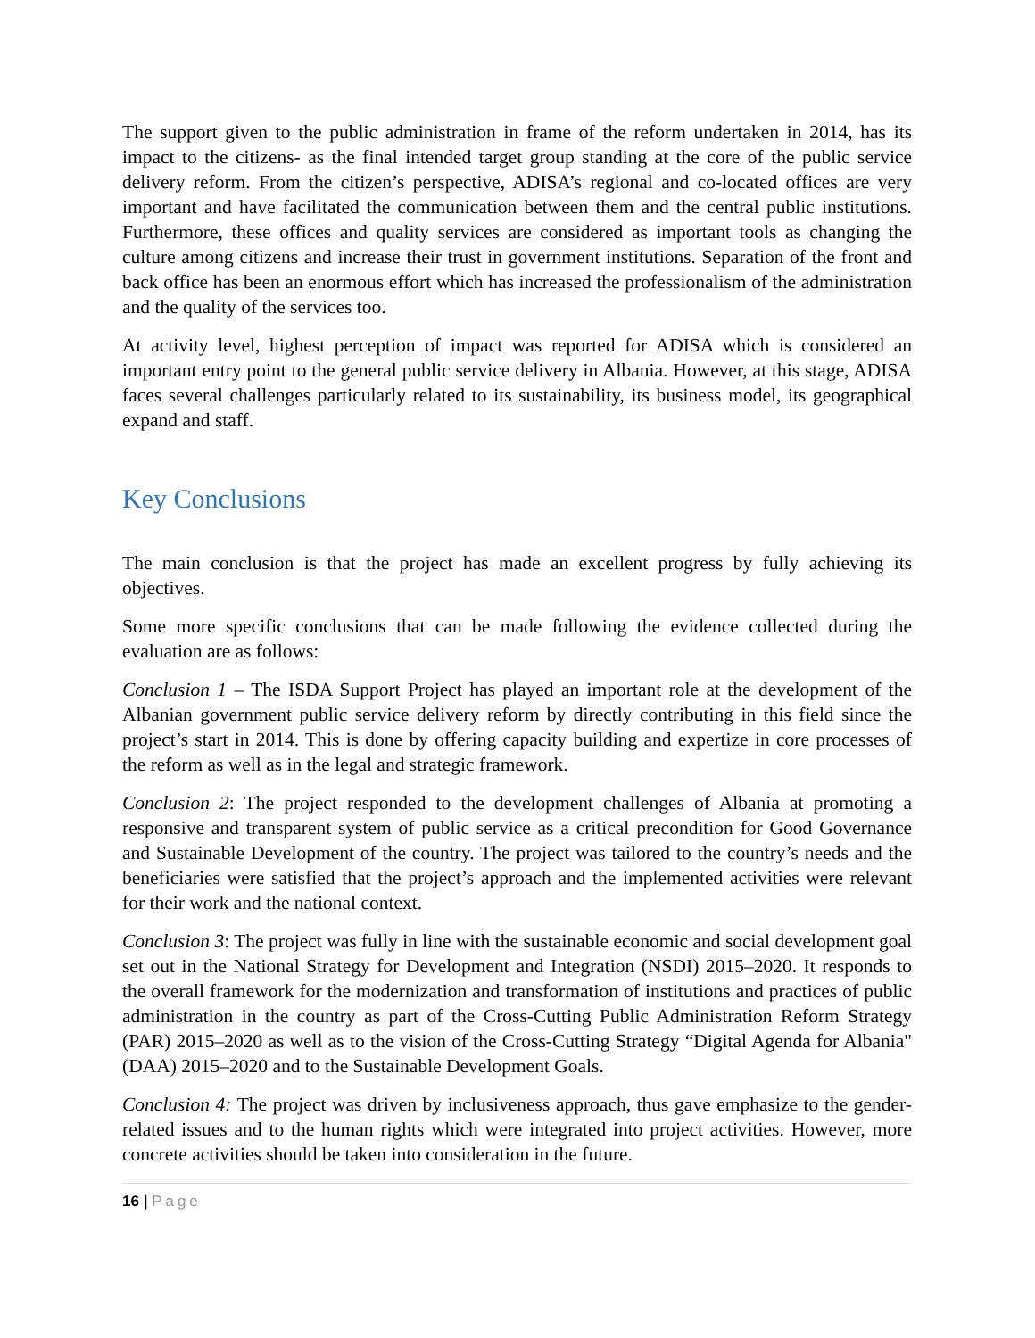The support given to the public administration in frame of the reform undertaken in 2014, has its impact to the citizens- as the final intended target group standing at the core of the public service delivery reform. From the citizen’s perspective, ADISA’s regional and co-located offices are very important and have facilitated the communication between them and the central public institutions. Furthermore, these offices and quality services are considered as important tools as changing the culture among citizens and increase their trust in government institutions. Separation of the front and back office has been an enormous effort which has increased the professionalism of the administration and the quality of the services too.
At activity level, highest perception of impact was reported for ADISA which is considered an important entry point to the general public service delivery in Albania. However, at this stage, ADISA faces several challenges particularly related to its sustainability, its business model, its geographical expand and staff.
Key Conclusions
The main conclusion is that the project has made an excellent progress by fully achieving its objectives.
Some more specific conclusions that can be made following the evidence collected during the evaluation are as follows:
Conclusion 1 – The ISDA Support Project has played an important role at the development of the Albanian government public service delivery reform by directly contributing in this field since the project’s start in 2014. This is done by offering capacity building and expertize in core processes of the reform as well as in the legal and strategic framework.
Conclusion 2: The project responded to the development challenges of Albania at promoting a responsive and transparent system of public service as a critical precondition for Good Governance and Sustainable Development of the country. The project was tailored to the country’s needs and the beneficiaries were satisfied that the project’s approach and the implemented activities were relevant for their work and the national context.
Conclusion 3: The project was fully in line with the sustainable economic and social development goal set out in the National Strategy for Development and Integration (NSDI) 2015–2020. It responds to the overall framework for the modernization and transformation of institutions and practices of public administration in the country as part of the Cross-Cutting Public Administration Reform Strategy (PAR) 2015–2020 as well as to the vision of the Cross-Cutting Strategy “Digital Agenda for Albania" (DAA) 2015–2020 and to the Sustainable Development Goals.
Conclusion 4: The project was driven by inclusiveness approach, thus gave emphasize to the gender-related issues and to the human rights which were integrated into project activities. However, more concrete activities should be taken into consideration in the future.
16 | Page